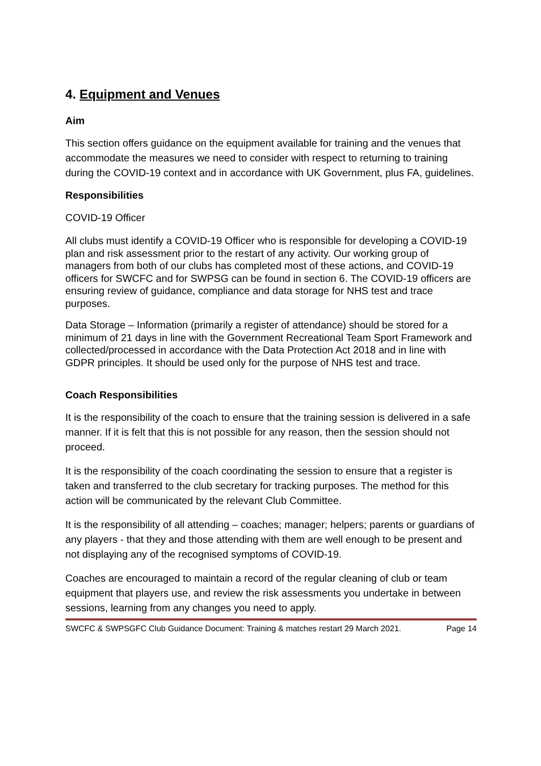4. Equipment and Venues
Aim
This section offers guidance on the equipment available for training and the venues that accommodate the measures we need to consider with respect to returning to training during the COVID-19 context and in accordance with UK Government, plus FA, guidelines.
Responsibilities
COVID-19 Officer
All clubs must identify a COVID-19 Officer who is responsible for developing a COVID-19 plan and risk assessment prior to the restart of any activity. Our working group of managers from both of our clubs has completed most of these actions, and COVID-19 officers for SWCFC and for SWPSG can be found in section 6. The COVID-19 officers are ensuring review of guidance, compliance and data storage for NHS test and trace purposes.
Data Storage – Information (primarily a register of attendance) should be stored for a minimum of 21 days in line with the Government Recreational Team Sport Framework and collected/processed in accordance with the Data Protection Act 2018 and in line with GDPR principles. It should be used only for the purpose of NHS test and trace.
Coach Responsibilities
It is the responsibility of the coach to ensure that the training session is delivered in a safe manner. If it is felt that this is not possible for any reason, then the session should not proceed.
It is the responsibility of the coach coordinating the session to ensure that a register is taken and transferred to the club secretary for tracking purposes. The method for this action will be communicated by the relevant Club Committee.
It is the responsibility of all attending – coaches; manager; helpers; parents or guardians of any players - that they and those attending with them are well enough to be present and not displaying any of the recognised symptoms of COVID-19.
Coaches are encouraged to maintain a record of the regular cleaning of club or team equipment that players use, and review the risk assessments you undertake in between sessions, learning from any changes you need to apply.
SWCFC & SWPSGFC Club Guidance Document: Training & matches restart 29 March 2021. Page 14